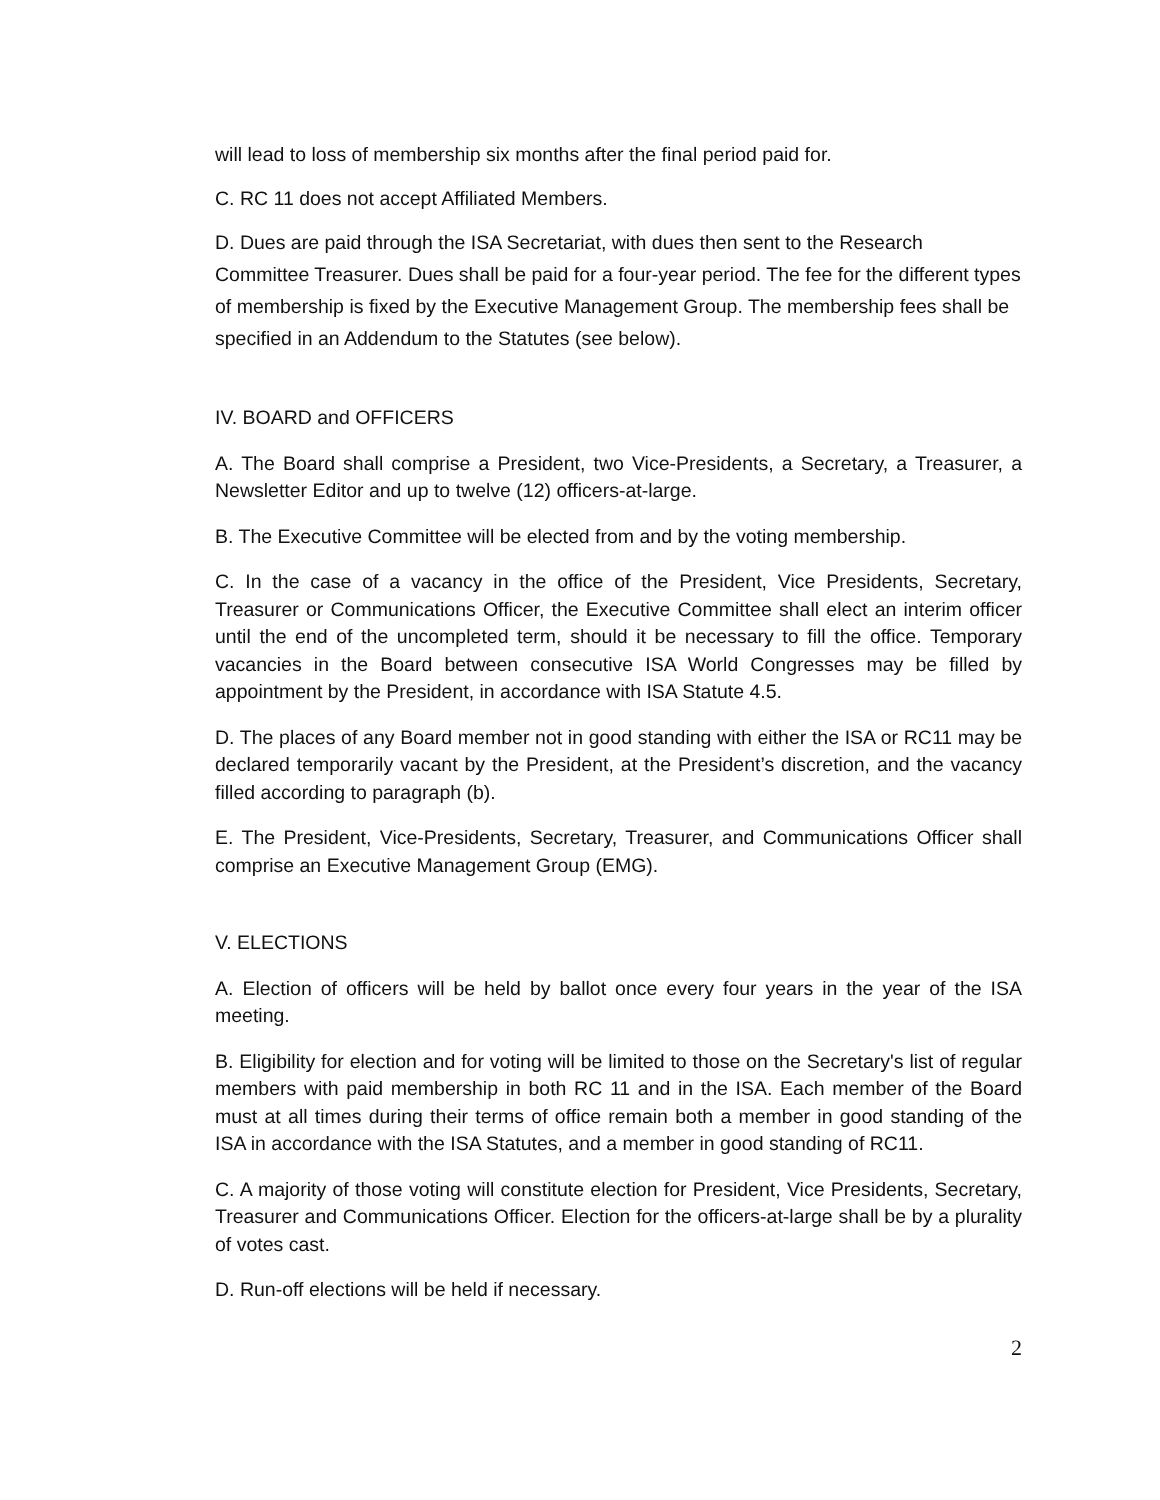will lead to loss of membership six months after the final period paid for.
C. RC 11 does not accept Affiliated Members.
D. Dues are paid through the ISA Secretariat, with dues then sent to the Research Committee Treasurer. Dues shall be paid for a four-year period. The fee for the different types of membership is fixed by the Executive Management Group. The membership fees shall be specified in an Addendum to the Statutes (see below).
IV. BOARD and OFFICERS
A. The Board shall comprise a President, two Vice-Presidents, a Secretary, a Treasurer, a Newsletter Editor and up to twelve (12) officers-at-large.
B. The Executive Committee will be elected from and by the voting membership.
C. In the case of a vacancy in the office of the President, Vice Presidents, Secretary, Treasurer or Communications Officer, the Executive Committee shall elect an interim officer until the end of the uncompleted term, should it be necessary to fill the office. Temporary vacancies in the Board between consecutive ISA World Congresses may be filled by appointment by the President, in accordance with ISA Statute 4.5.
D. The places of any Board member not in good standing with either the ISA or RC11 may be declared temporarily vacant by the President, at the President’s discretion, and the vacancy filled according to paragraph (b).
E. The President, Vice-Presidents, Secretary, Treasurer, and Communications Officer shall comprise an Executive Management Group (EMG).
V. ELECTIONS
A. Election of officers will be held by ballot once every four years in the year of the ISA meeting.
B. Eligibility for election and for voting will be limited to those on the Secretary's list of regular members with paid membership in both RC 11 and in the ISA. Each member of the Board must at all times during their terms of office remain both a member in good standing of the ISA in accordance with the ISA Statutes, and a member in good standing of RC11.
C. A majority of those voting will constitute election for President, Vice Presidents, Secretary, Treasurer and Communications Officer. Election for the officers-at-large shall be by a plurality of votes cast.
D. Run-off elections will be held if necessary.
2